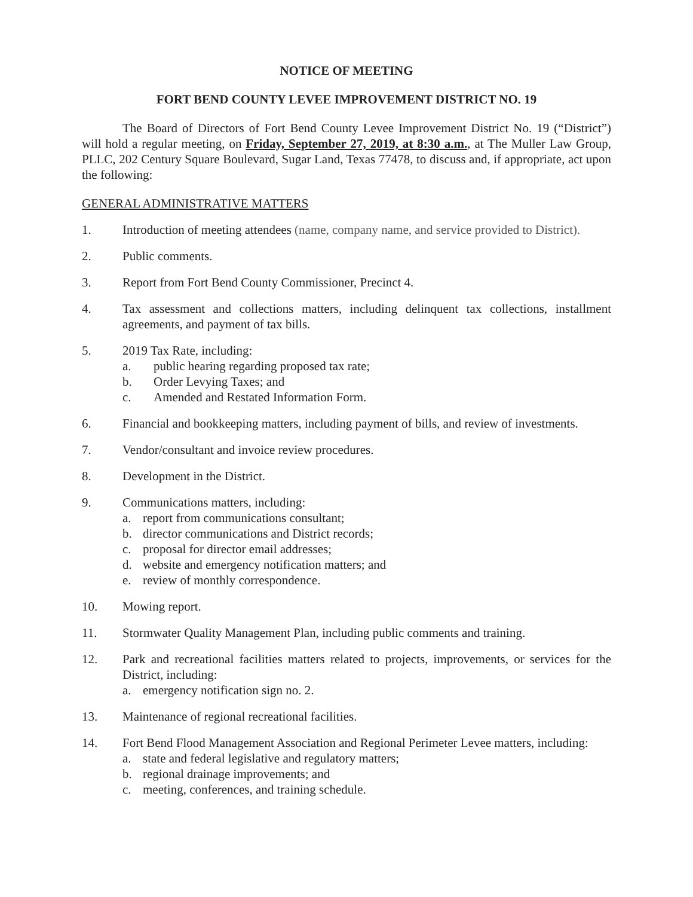NOTICE OF MEETING
FORT BEND COUNTY LEVEE IMPROVEMENT DISTRICT NO. 19
The Board of Directors of Fort Bend County Levee Improvement District No. 19 (“District”) will hold a regular meeting, on Friday, September 27, 2019, at 8:30 a.m., at The Muller Law Group, PLLC, 202 Century Square Boulevard, Sugar Land, Texas 77478, to discuss and, if appropriate, act upon the following:
GENERAL ADMINISTRATIVE MATTERS
1. Introduction of meeting attendees (name, company name, and service provided to District).
2. Public comments.
3. Report from Fort Bend County Commissioner, Precinct 4.
4. Tax assessment and collections matters, including delinquent tax collections, installment agreements, and payment of tax bills.
5. 2019 Tax Rate, including:
a. public hearing regarding proposed tax rate;
b. Order Levying Taxes; and
c. Amended and Restated Information Form.
6. Financial and bookkeeping matters, including payment of bills, and review of investments.
7. Vendor/consultant and invoice review procedures.
8. Development in the District.
9. Communications matters, including:
a. report from communications consultant;
b. director communications and District records;
c. proposal for director email addresses;
d. website and emergency notification matters; and
e. review of monthly correspondence.
10. Mowing report.
11. Stormwater Quality Management Plan, including public comments and training.
12. Park and recreational facilities matters related to projects, improvements, or services for the District, including:
a. emergency notification sign no. 2.
13. Maintenance of regional recreational facilities.
14. Fort Bend Flood Management Association and Regional Perimeter Levee matters, including:
a. state and federal legislative and regulatory matters;
b. regional drainage improvements; and
c. meeting, conferences, and training schedule.